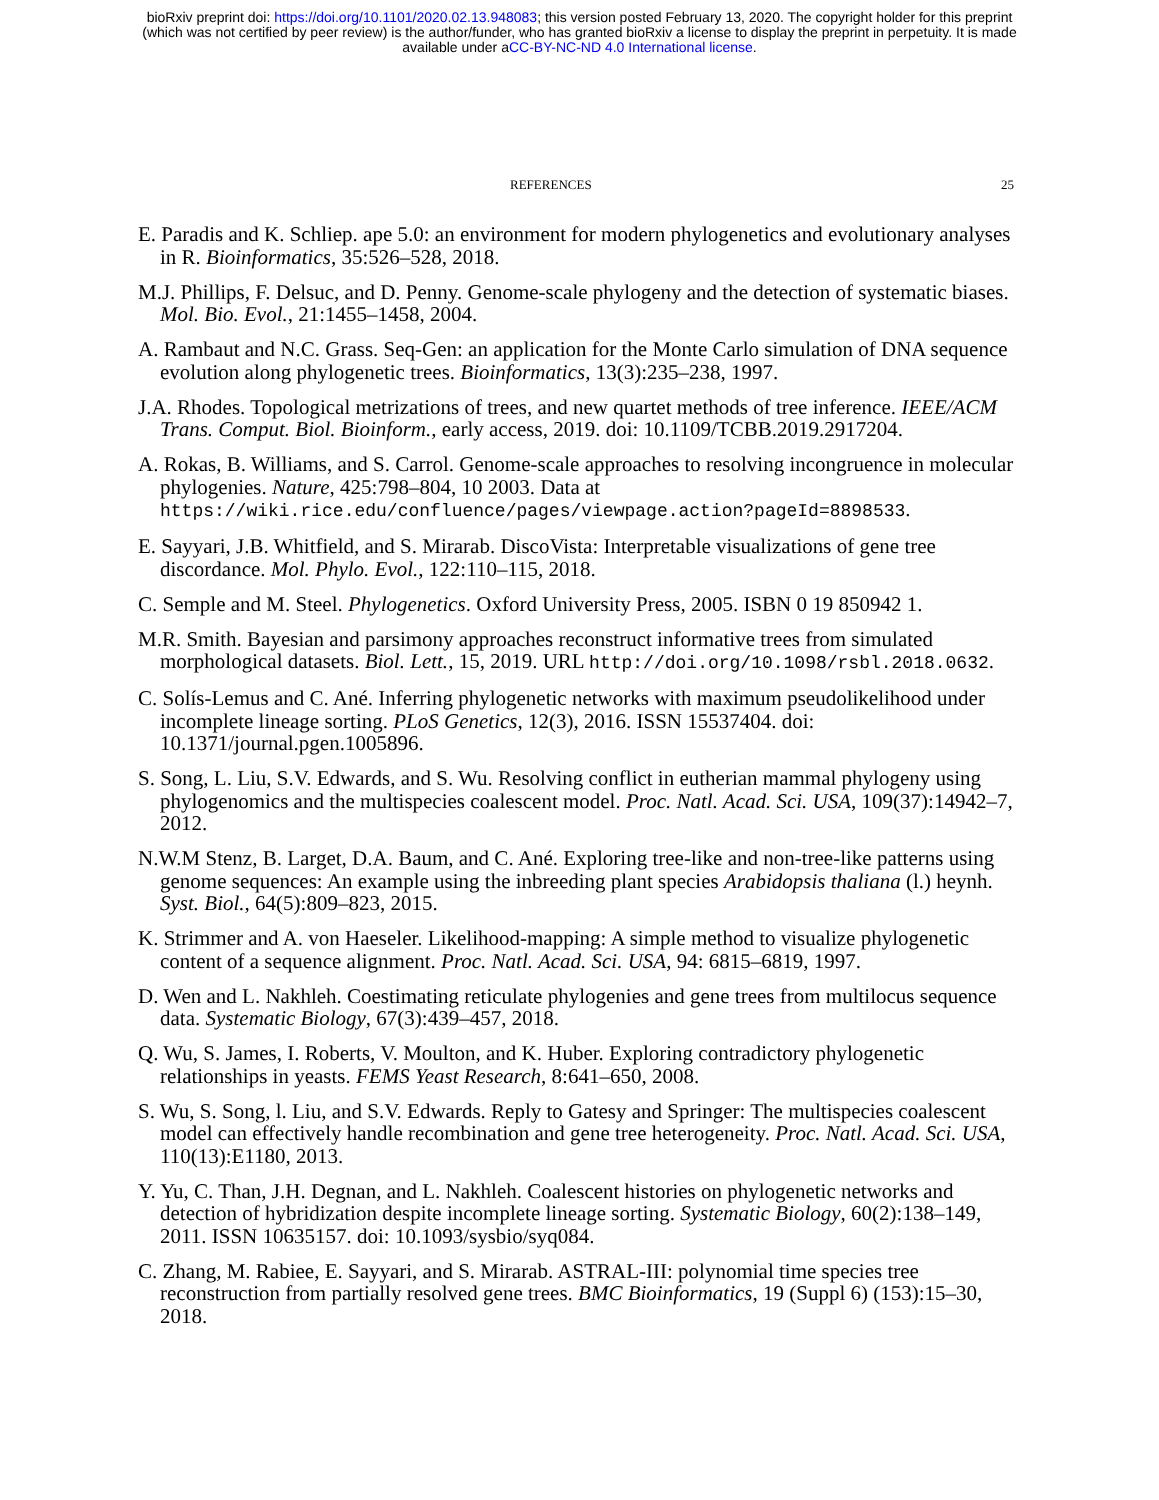bioRxiv preprint doi: https://doi.org/10.1101/2020.02.13.948083; this version posted February 13, 2020. The copyright holder for this preprint
(which was not certified by peer review) is the author/funder, who has granted bioRxiv a license to display the preprint in perpetuity. It is made
available under aCC-BY-NC-ND 4.0 International license.
REFERENCES 25
E. Paradis and K. Schliep. ape 5.0: an environment for modern phylogenetics and evolutionary analyses in R. Bioinformatics, 35:526–528, 2018.
M.J. Phillips, F. Delsuc, and D. Penny. Genome-scale phylogeny and the detection of systematic biases. Mol. Bio. Evol., 21:1455–1458, 2004.
A. Rambaut and N.C. Grass. Seq-Gen: an application for the Monte Carlo simulation of DNA sequence evolution along phylogenetic trees. Bioinformatics, 13(3):235–238, 1997.
J.A. Rhodes. Topological metrizations of trees, and new quartet methods of tree inference. IEEE/ACM Trans. Comput. Biol. Bioinform., early access, 2019. doi: 10.1109/TCBB.2019.2917204.
A. Rokas, B. Williams, and S. Carrol. Genome-scale approaches to resolving incongruence in molecular phylogenies. Nature, 425:798–804, 10 2003. Data at https://wiki.rice.edu/confluence/pages/viewpage.action?pageId=8898533.
E. Sayyari, J.B. Whitfield, and S. Mirarab. DiscoVista: Interpretable visualizations of gene tree discordance. Mol. Phylo. Evol., 122:110–115, 2018.
C. Semple and M. Steel. Phylogenetics. Oxford University Press, 2005. ISBN 0 19 850942 1.
M.R. Smith. Bayesian and parsimony approaches reconstruct informative trees from simulated morphological datasets. Biol. Lett., 15, 2019. URL http://doi.org/10.1098/rsbl.2018.0632.
C. Solís-Lemus and C. Ané. Inferring phylogenetic networks with maximum pseudolikelihood under incomplete lineage sorting. PLoS Genetics, 12(3), 2016. ISSN 15537404. doi: 10.1371/journal.pgen.1005896.
S. Song, L. Liu, S.V. Edwards, and S. Wu. Resolving conflict in eutherian mammal phylogeny using phylogenomics and the multispecies coalescent model. Proc. Natl. Acad. Sci. USA, 109(37):14942–7, 2012.
N.W.M Stenz, B. Larget, D.A. Baum, and C. Ané. Exploring tree-like and non-tree-like patterns using genome sequences: An example using the inbreeding plant species Arabidopsis thaliana (l.) heynh. Syst. Biol., 64(5):809–823, 2015.
K. Strimmer and A. von Haeseler. Likelihood-mapping: A simple method to visualize phylogenetic content of a sequence alignment. Proc. Natl. Acad. Sci. USA, 94: 6815–6819, 1997.
D. Wen and L. Nakhleh. Coestimating reticulate phylogenies and gene trees from multilocus sequence data. Systematic Biology, 67(3):439–457, 2018.
Q. Wu, S. James, I. Roberts, V. Moulton, and K. Huber. Exploring contradictory phylogenetic relationships in yeasts. FEMS Yeast Research, 8:641–650, 2008.
S. Wu, S. Song, l. Liu, and S.V. Edwards. Reply to Gatesy and Springer: The multispecies coalescent model can effectively handle recombination and gene tree heterogeneity. Proc. Natl. Acad. Sci. USA, 110(13):E1180, 2013.
Y. Yu, C. Than, J.H. Degnan, and L. Nakhleh. Coalescent histories on phylogenetic networks and detection of hybridization despite incomplete lineage sorting. Systematic Biology, 60(2):138–149, 2011. ISSN 10635157. doi: 10.1093/sysbio/syq084.
C. Zhang, M. Rabiee, E. Sayyari, and S. Mirarab. ASTRAL-III: polynomial time species tree reconstruction from partially resolved gene trees. BMC Bioinformatics, 19 (Suppl 6) (153):15–30, 2018.